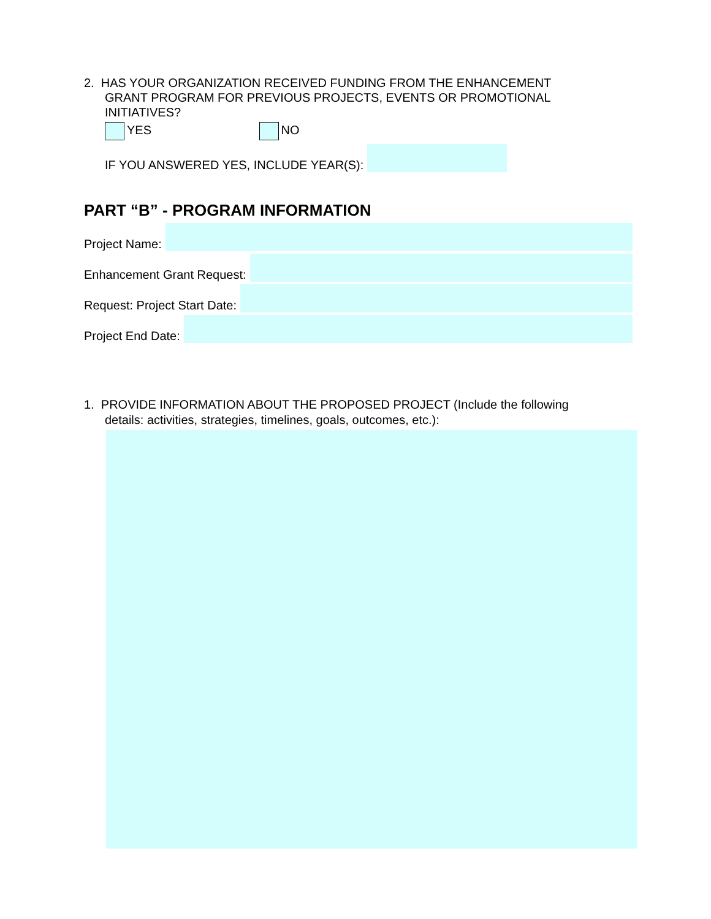2. HAS YOUR ORGANIZATION RECEIVED FUNDING FROM THE ENHANCEMENT
GRANT PROGRAM FOR PREVIOUS PROJECTS, EVENTS OR PROMOTIONAL INITIATIVES?
YES NO
IF YOU ANSWERED YES, INCLUDE YEAR(S):
PART “B” - PROGRAM INFORMATION
Project Name:
Enhancement Grant Request:
Request: Project Start Date:
Project End Date:
1. PROVIDE INFORMATION ABOUT THE PROPOSED PROJECT (Include the following
details: activities, strategies, timelines, goals, outcomes, etc.):